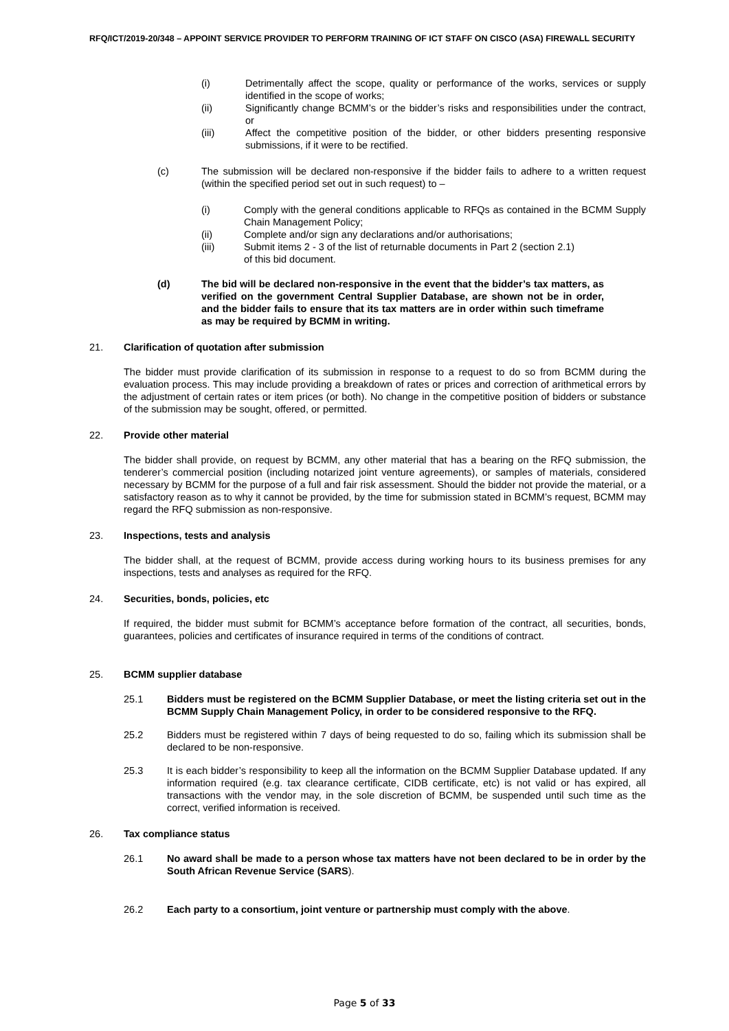RFQ/ICT/2019-20/348 – APPOINT SERVICE PROVIDER TO PERFORM TRAINING OF ICT STAFF ON CISCO (ASA) FIREWALL SECURITY
(i) Detrimentally affect the scope, quality or performance of the works, services or supply identified in the scope of works;
(ii) Significantly change BCMM’s or the bidder’s risks and responsibilities under the contract, or
(iii) Affect the competitive position of the bidder, or other bidders presenting responsive submissions, if it were to be rectified.
(c) The submission will be declared non-responsive if the bidder fails to adhere to a written request (within the specified period set out in such request) to –
(i) Comply with the general conditions applicable to RFQs as contained in the BCMM Supply Chain Management Policy;
(ii) Complete and/or sign any declarations and/or authorisations;
(iii) Submit items 2 - 3 of the list of returnable documents in Part 2 (section 2.1)
of this bid document.
(d) The bid will be declared non-responsive in the event that the bidder’s tax matters, as verified on the government Central Supplier Database, are shown not be in order, and the bidder fails to ensure that its tax matters are in order within such timeframe as may be required by BCMM in writing.
21. Clarification of quotation after submission
The bidder must provide clarification of its submission in response to a request to do so from BCMM during the evaluation process. This may include providing a breakdown of rates or prices and correction of arithmetical errors by the adjustment of certain rates or item prices (or both). No change in the competitive position of bidders or substance of the submission may be sought, offered, or permitted.
22. Provide other material
The bidder shall provide, on request by BCMM, any other material that has a bearing on the RFQ submission, the tenderer’s commercial position (including notarized joint venture agreements), or samples of materials, considered necessary by BCMM for the purpose of a full and fair risk assessment. Should the bidder not provide the material, or a satisfactory reason as to why it cannot be provided, by the time for submission stated in BCMM’s request, BCMM may regard the RFQ submission as non-responsive.
23. Inspections, tests and analysis
The bidder shall, at the request of BCMM, provide access during working hours to its business premises for any inspections, tests and analyses as required for the RFQ.
24. Securities, bonds, policies, etc
If required, the bidder must submit for BCMM’s acceptance before formation of the contract, all securities, bonds, guarantees, policies and certificates of insurance required in terms of the conditions of contract.
25. BCMM supplier database
25.1 Bidders must be registered on the BCMM Supplier Database, or meet the listing criteria set out in the BCMM Supply Chain Management Policy, in order to be considered responsive to the RFQ.
25.2 Bidders must be registered within 7 days of being requested to do so, failing which its submission shall be declared to be non-responsive.
25.3 It is each bidder’s responsibility to keep all the information on the BCMM Supplier Database updated. If any information required (e.g. tax clearance certificate, CIDB certificate, etc) is not valid or has expired, all transactions with the vendor may, in the sole discretion of BCMM, be suspended until such time as the correct, verified information is received.
26. Tax compliance status
26.1 No award shall be made to a person whose tax matters have not been declared to be in order by the South African Revenue Service (SARS).
26.2 Each party to a consortium, joint venture or partnership must comply with the above.
Page 5 of 33